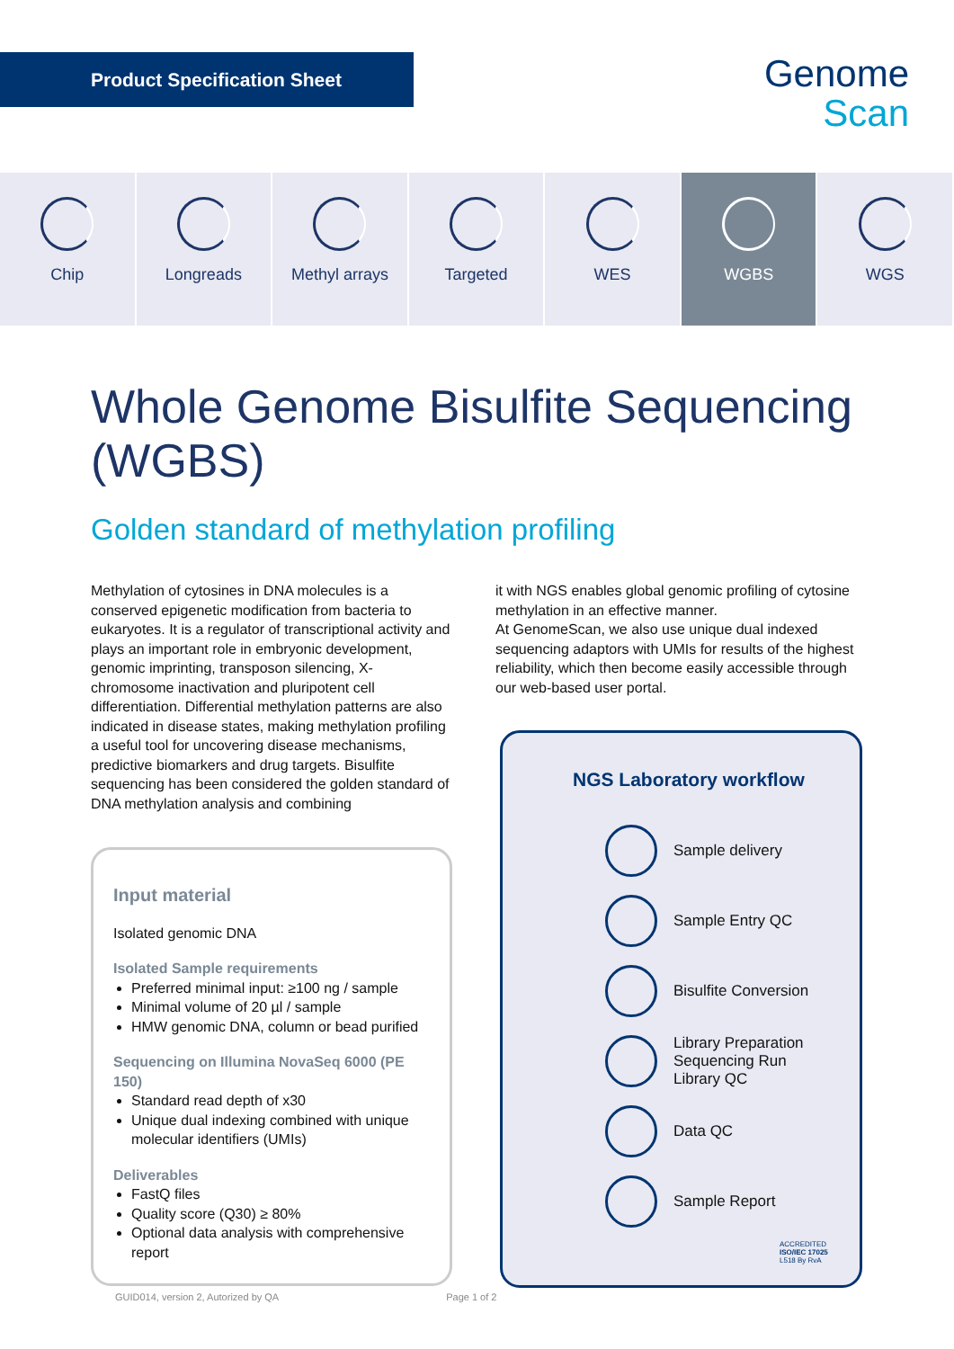Product Specification Sheet
Genome
Scan
Chip Longreads Methyl arrays Targeted WES WGBS WGS
Whole Genome Bisulfite Sequencing (WGBS)
Golden standard of methylation profiling
Methylation of cytosines in DNA molecules is a conserved epigenetic modification from bacteria to eukaryotes. It is a regulator of transcriptional activity and plays an important role in embryonic development, genomic imprinting, transposon silencing, X-chromosome inactivation and pluripotent cell differentiation. Differential methylation patterns are also indicated in disease states, making methylation profiling a useful tool for uncovering disease mechanisms, predictive biomarkers and drug targets. Bisulfite sequencing has been considered the golden standard of DNA methylation analysis and combining
it with NGS enables global genomic profiling of cytosine methylation in an effective manner.
At GenomeScan, we also use unique dual indexed sequencing adaptors with UMIs for results of the highest reliability, which then become easily accessible through our web-based user portal.
Input material
Isolated genomic DNA
Isolated Sample requirements
Preferred minimal input: ≥100 ng / sample
Minimal volume of 20 µl / sample
HMW genomic DNA, column or bead purified
Sequencing on Illumina NovaSeq 6000 (PE 150)
Standard read depth of x30
Unique dual indexing combined with unique molecular identifiers (UMIs)
Deliverables
FastQ files
Quality score (Q30) ≥ 80%
Optional data analysis with comprehensive report
NGS Laboratory workflow
Sample delivery
Sample Entry QC
Bisulfite Conversion
Library Preparation
Sequencing Run
Library QC
Data QC
Sample Report
ACCREDITED
ISO/IEC 17025
L518 By RvA
GUID014, version 2, Autorized by QA Page 1 of 2